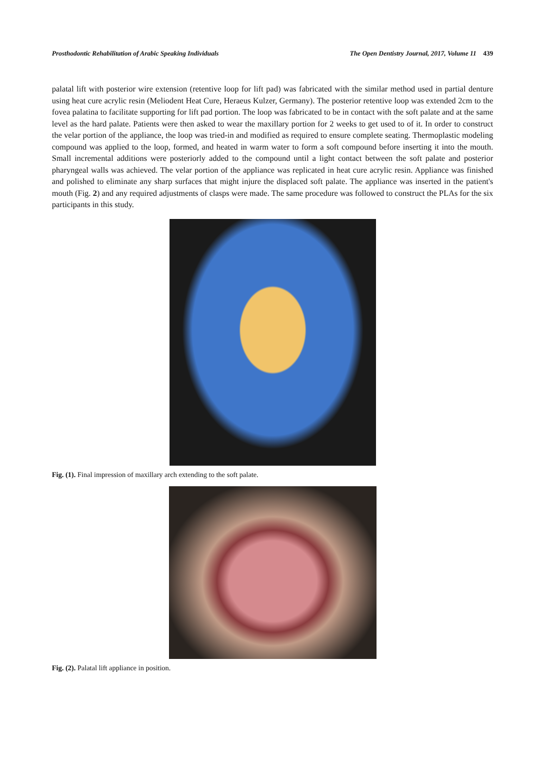Prosthodontic Rehabilitation of Arabic Speaking Individuals The Open Dentistry Journal, 2017, Volume 11 439
palatal lift with posterior wire extension (retentive loop for lift pad) was fabricated with the similar method used in partial denture using heat cure acrylic resin (Meliodent Heat Cure, Heraeus Kulzer, Germany). The posterior retentive loop was extended 2cm to the fovea palatina to facilitate supporting for lift pad portion. The loop was fabricated to be in contact with the soft palate and at the same level as the hard palate. Patients were then asked to wear the maxillary portion for 2 weeks to get used to of it. In order to construct the velar portion of the appliance, the loop was tried-in and modified as required to ensure complete seating. Thermoplastic modeling compound was applied to the loop, formed, and heated in warm water to form a soft compound before inserting it into the mouth. Small incremental additions were posteriorly added to the compound until a light contact between the soft palate and posterior pharyngeal walls was achieved. The velar portion of the appliance was replicated in heat cure acrylic resin. Appliance was finished and polished to eliminate any sharp surfaces that might injure the displaced soft palate. The appliance was inserted in the patient's mouth (Fig. 2) and any required adjustments of clasps were made. The same procedure was followed to construct the PLAs for the six participants in this study.
Fig. (1). Final impression of maxillary arch extending to the soft palate.
Fig. (2). Palatal lift appliance in position.